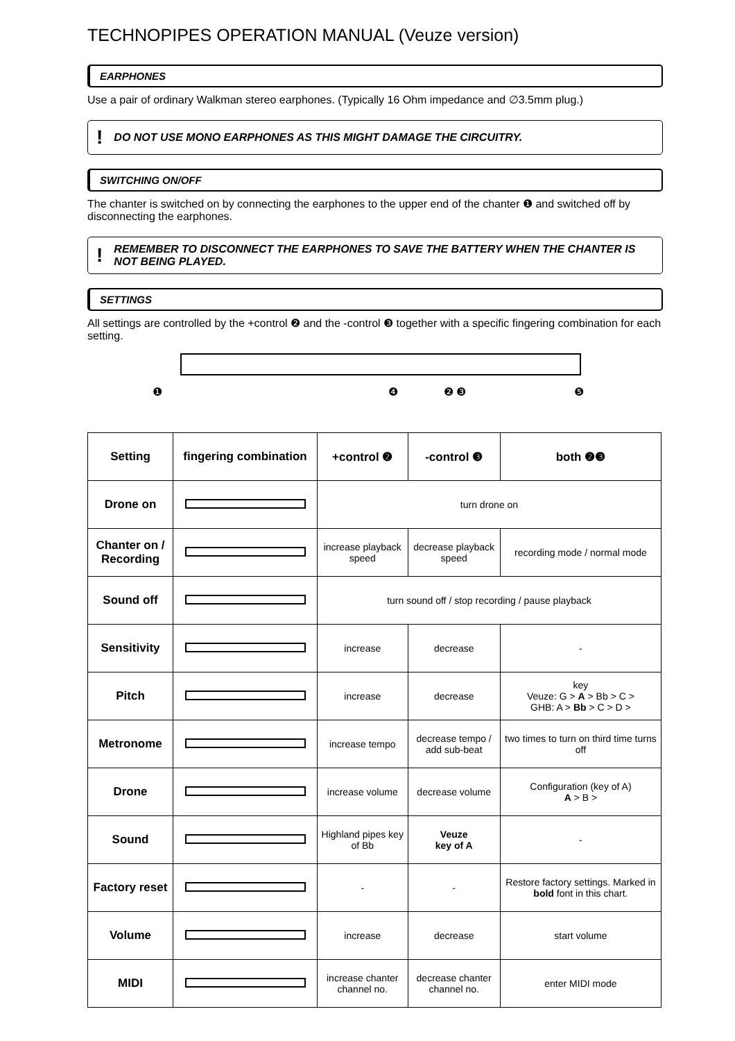TECHNOPIPES OPERATION MANUAL (Veuze version)
EARPHONES
Use a pair of ordinary Walkman stereo earphones. (Typically 16 Ohm impedance and ∅3.5mm plug.)
! DO NOT USE MONO EARPHONES AS THIS MIGHT DAMAGE THE CIRCUITRY.
SWITCHING ON/OFF
The chanter is switched on by connecting the earphones to the upper end of the chanter ❶ and switched off by disconnecting the earphones.
! REMEMBER TO DISCONNECT THE EARPHONES TO SAVE THE BATTERY WHEN THE CHANTER IS NOT BEING PLAYED.
SETTINGS
All settings are controlled by the +control ❷ and the -control ❸ together with a specific fingering combination for each setting.
❶ ❹ ❷ ❸ ❺
| Setting | fingering combination | +control ❷ | -control ❸ | both ❷❸ |
| --- | --- | --- | --- | --- |
| Drone on | | turn drone on | | |
| Chanter on / Recording | | increase playback speed | decrease playback speed | recording mode / normal mode |
| Sound off | | turn sound off / stop recording / pause playback | | |
| Sensitivity | | increase | decrease | - |
| Pitch | | increase | decrease | key Veuze: G > A > Bb > C > GHB: A > Bb > C > D > |
| Metronome | | increase tempo | decrease tempo / add sub-beat | two times to turn on third time turns off |
| Drone | | increase volume | decrease volume | Configuration (key of A) A > B > |
| Sound | | Highland pipes key of Bb | Veuze key of A | - |
| Factory reset | | - | - | Restore factory settings. Marked in bold font in this chart. |
| Volume | | increase | decrease | start volume |
| MIDI | | increase chanter channel no. | decrease chanter channel no. | enter MIDI mode |